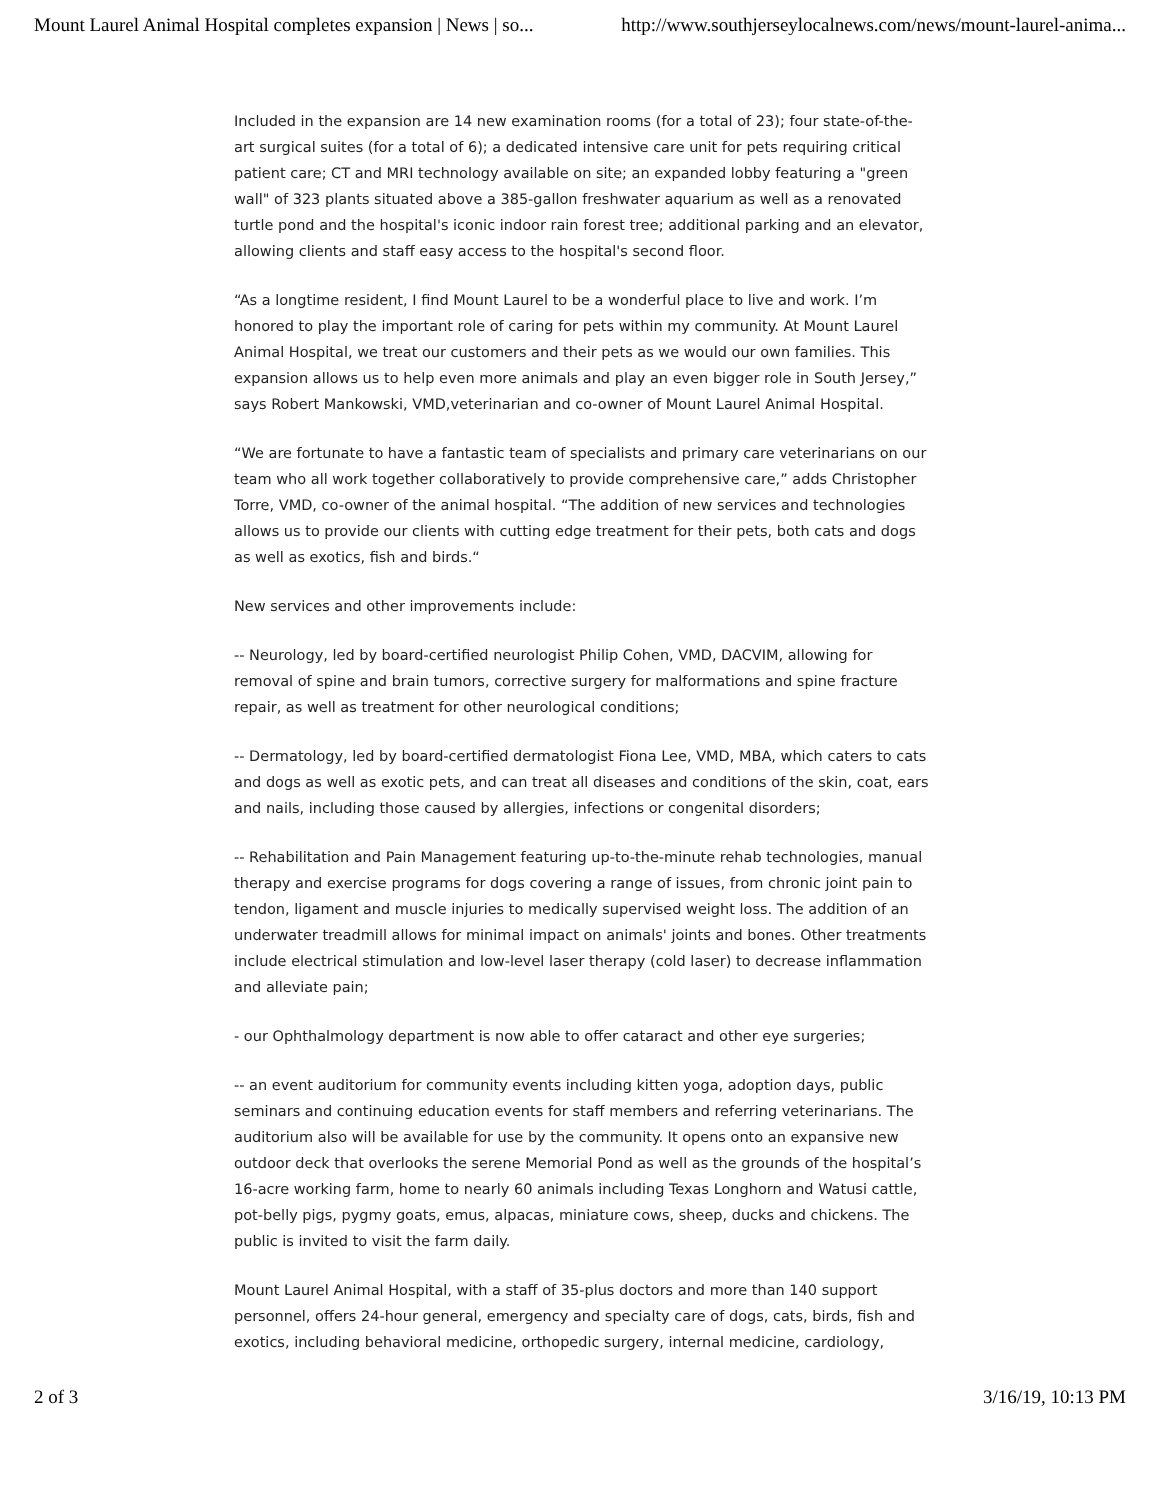Mount Laurel Animal Hospital completes expansion | News | so... http://www.southjerseylocalnews.com/news/mount-laurel-anima...
Included in the expansion are 14 new examination rooms (for a total of 23); four state-of-the-art surgical suites (for a total of 6); a dedicated intensive care unit for pets requiring critical patient care; CT and MRI technology available on site; an expanded lobby featuring a "green wall" of 323 plants situated above a 385-gallon freshwater aquarium as well as a renovated turtle pond and the hospital's iconic indoor rain forest tree; additional parking and an elevator, allowing clients and staff easy access to the hospital's second floor.
“As a longtime resident, I find Mount Laurel to be a wonderful place to live and work. I’m honored to play the important role of caring for pets within my community. At Mount Laurel Animal Hospital, we treat our customers and their pets as we would our own families. This expansion allows us to help even more animals and play an even bigger role in South Jersey,” says Robert Mankowski, VMD,veterinarian and co-owner of Mount Laurel Animal Hospital.
“We are fortunate to have a fantastic team of specialists and primary care veterinarians on our team who all work together collaboratively to provide comprehensive care,” adds Christopher Torre, VMD, co-owner of the animal hospital. “The addition of new services and technologies allows us to provide our clients with cutting edge treatment for their pets, both cats and dogs as well as exotics, fish and birds.“
New services and other improvements include:
-- Neurology, led by board-certified neurologist Philip Cohen, VMD, DACVIM, allowing for removal of spine and brain tumors, corrective surgery for malformations and spine fracture repair, as well as treatment for other neurological conditions;
-- Dermatology, led by board-certified dermatologist Fiona Lee, VMD, MBA, which caters to cats and dogs as well as exotic pets, and can treat all diseases and conditions of the skin, coat, ears and nails, including those caused by allergies, infections or congenital disorders;
-- Rehabilitation and Pain Management featuring up-to-the-minute rehab technologies, manual therapy and exercise programs for dogs covering a range of issues, from chronic joint pain to tendon, ligament and muscle injuries to medically supervised weight loss. The addition of an underwater treadmill allows for minimal impact on animals' joints and bones. Other treatments include electrical stimulation and low-level laser therapy (cold laser) to decrease inflammation and alleviate pain;
- our Ophthalmology department is now able to offer cataract and other eye surgeries;
-- an event auditorium for community events including kitten yoga, adoption days, public seminars and continuing education events for staff members and referring veterinarians. The auditorium also will be available for use by the community. It opens onto an expansive new outdoor deck that overlooks the serene Memorial Pond as well as the grounds of the hospital’s 16-acre working farm, home to nearly 60 animals including Texas Longhorn and Watusi cattle, pot-belly pigs, pygmy goats, emus, alpacas, miniature cows, sheep, ducks and chickens. The public is invited to visit the farm daily.
Mount Laurel Animal Hospital, with a staff of 35-plus doctors and more than 140 support personnel, offers 24-hour general, emergency and specialty care of dogs, cats, birds, fish and exotics, including behavioral medicine, orthopedic surgery, internal medicine, cardiology,
2 of 3 3/16/19, 10:13 PM